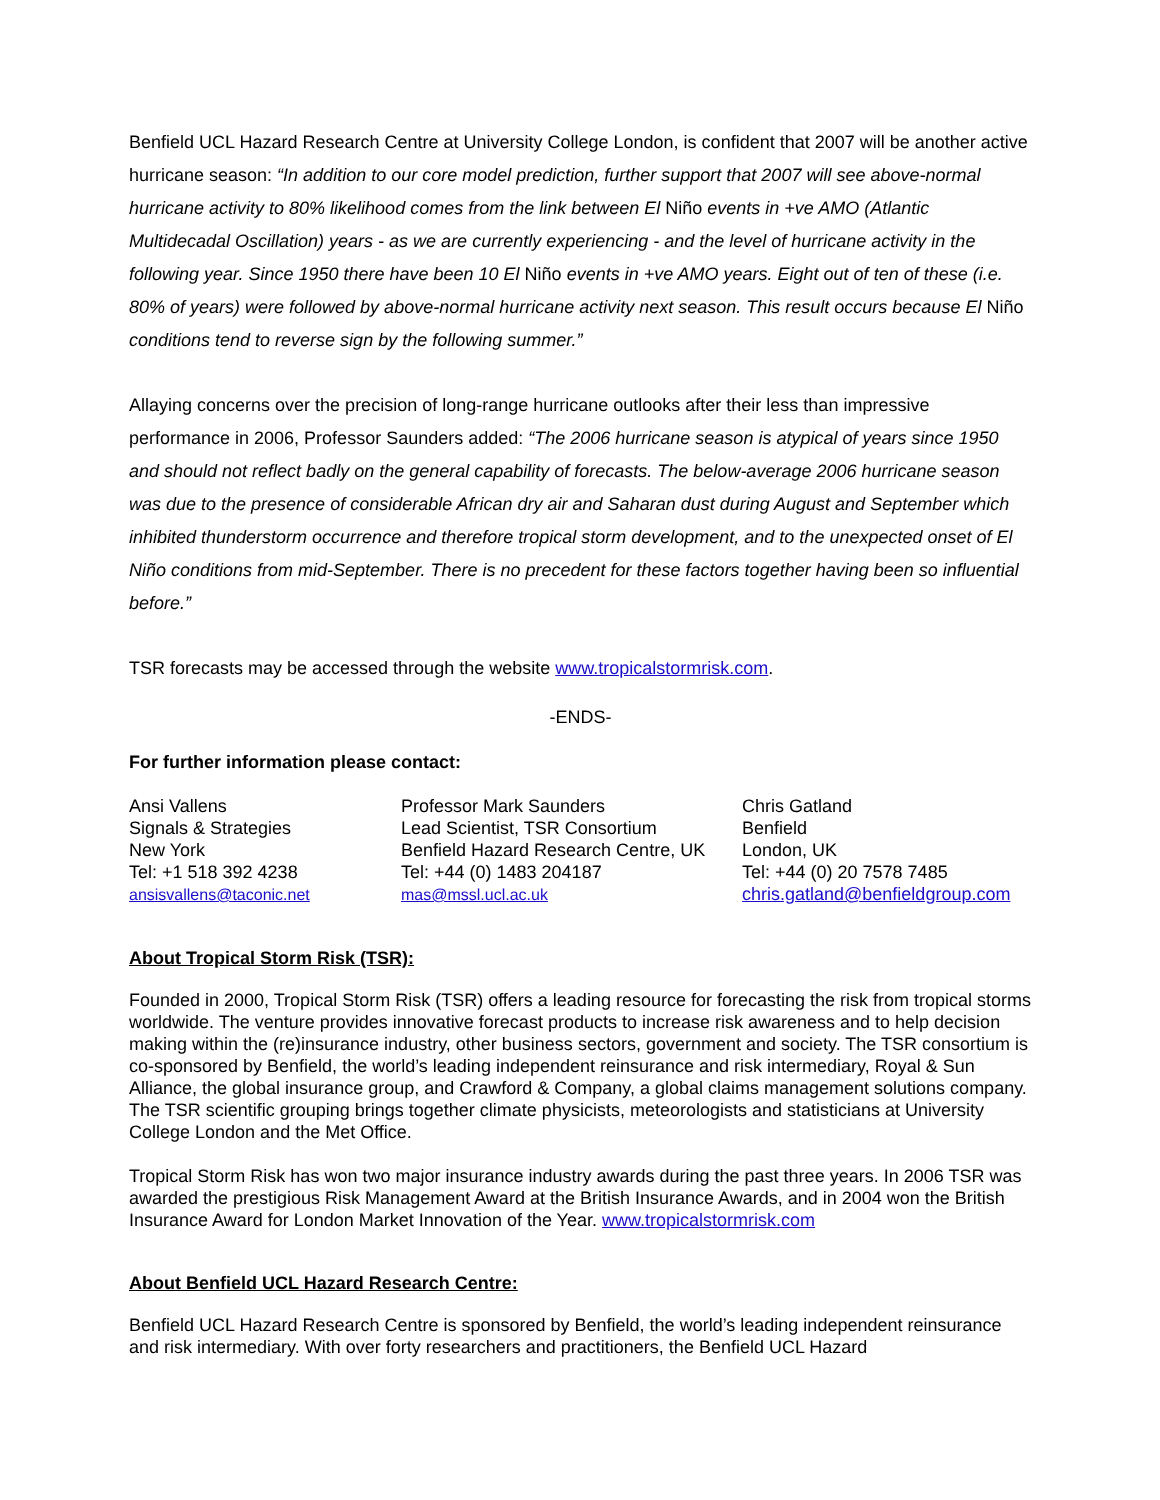Benfield UCL Hazard Research Centre at University College London, is confident that 2007 will be another active hurricane season: “In addition to our core model prediction, further support that 2007 will see above-normal hurricane activity to 80% likelihood comes from the link between El Niño events in +ve AMO (Atlantic Multidecadal Oscillation) years - as we are currently experiencing - and the level of hurricane activity in the following year. Since 1950 there have been 10 El Niño events in +ve AMO years. Eight out of ten of these (i.e. 80% of years) were followed by above-normal hurricane activity next season. This result occurs because El Niño conditions tend to reverse sign by the following summer.”
Allaying concerns over the precision of long-range hurricane outlooks after their less than impressive performance in 2006, Professor Saunders added: “The 2006 hurricane season is atypical of years since 1950 and should not reflect badly on the general capability of forecasts. The below-average 2006 hurricane season was due to the presence of considerable African dry air and Saharan dust during August and September which inhibited thunderstorm occurrence and therefore tropical storm development, and to the unexpected onset of El Niño conditions from mid-September. There is no precedent for these factors together having been so influential before.”
TSR forecasts may be accessed through the website www.tropicalstormrisk.com.
-ENDS-
For further information please contact:
Ansi Vallens
Signals & Strategies
New York
Tel: +1 518 392 4238
ansisvallens@taconic.net
Professor Mark Saunders
Lead Scientist, TSR Consortium
Benfield Hazard Research Centre, UK
Tel: +44 (0) 1483 204187
mas@mssl.ucl.ac.uk
Chris Gatland
Benfield
London, UK
Tel: +44 (0) 20 7578 7485
chris.gatland@benfieldgroup.com
About Tropical Storm Risk (TSR):
Founded in 2000, Tropical Storm Risk (TSR) offers a leading resource for forecasting the risk from tropical storms worldwide. The venture provides innovative forecast products to increase risk awareness and to help decision making within the (re)insurance industry, other business sectors, government and society. The TSR consortium is co-sponsored by Benfield, the world’s leading independent reinsurance and risk intermediary, Royal & Sun Alliance, the global insurance group, and Crawford & Company, a global claims management solutions company. The TSR scientific grouping brings together climate physicists, meteorologists and statisticians at University College London and the Met Office.
Tropical Storm Risk has won two major insurance industry awards during the past three years. In 2006 TSR was awarded the prestigious Risk Management Award at the British Insurance Awards, and in 2004 won the British Insurance Award for London Market Innovation of the Year. www.tropicalstormrisk.com
About Benfield UCL Hazard Research Centre:
Benfield UCL Hazard Research Centre is sponsored by Benfield, the world’s leading independent reinsurance and risk intermediary. With over forty researchers and practitioners, the Benfield UCL Hazard